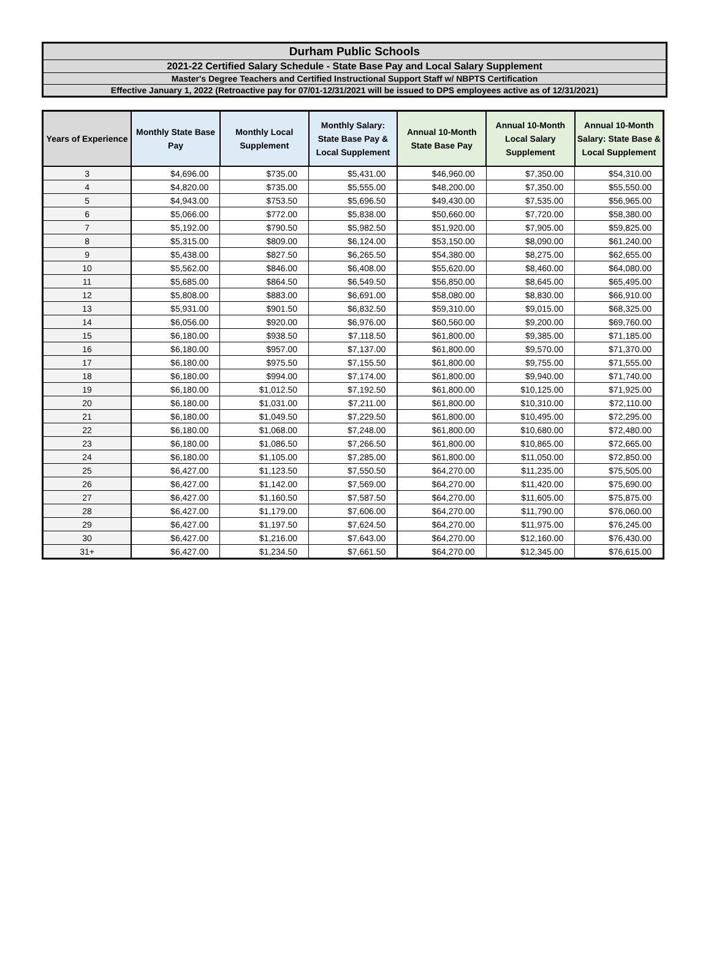Durham Public Schools
2021-22 Certified Salary Schedule - State Base Pay and Local Salary Supplement
Master's Degree Teachers and Certified Instructional Support Staff w/ NBPTS Certification
Effective January 1, 2022 (Retroactive pay for 07/01-12/31/2021 will be issued to DPS employees active as of 12/31/2021)
| Years of Experience | Monthly State Base Pay | Monthly Local Supplement | Monthly Salary: State Base Pay & Local Supplement | Annual 10-Month State Base Pay | Annual 10-Month Local Salary Supplement | Annual 10-Month Salary: State Base & Local Supplement |
| --- | --- | --- | --- | --- | --- | --- |
| 3 | $4,696.00 | $735.00 | $5,431.00 | $46,960.00 | $7,350.00 | $54,310.00 |
| 4 | $4,820.00 | $735.00 | $5,555.00 | $48,200.00 | $7,350.00 | $55,550.00 |
| 5 | $4,943.00 | $753.50 | $5,696.50 | $49,430.00 | $7,535.00 | $56,965.00 |
| 6 | $5,066.00 | $772.00 | $5,838.00 | $50,660.00 | $7,720.00 | $58,380.00 |
| 7 | $5,192.00 | $790.50 | $5,982.50 | $51,920.00 | $7,905.00 | $59,825.00 |
| 8 | $5,315.00 | $809.00 | $6,124.00 | $53,150.00 | $8,090.00 | $61,240.00 |
| 9 | $5,438.00 | $827.50 | $6,265.50 | $54,380.00 | $8,275.00 | $62,655.00 |
| 10 | $5,562.00 | $846.00 | $6,408.00 | $55,620.00 | $8,460.00 | $64,080.00 |
| 11 | $5,685.00 | $864.50 | $6,549.50 | $56,850.00 | $8,645.00 | $65,495.00 |
| 12 | $5,808.00 | $883.00 | $6,691.00 | $58,080.00 | $8,830.00 | $66,910.00 |
| 13 | $5,931.00 | $901.50 | $6,832.50 | $59,310.00 | $9,015.00 | $68,325.00 |
| 14 | $6,056.00 | $920.00 | $6,976.00 | $60,560.00 | $9,200.00 | $69,760.00 |
| 15 | $6,180.00 | $938.50 | $7,118.50 | $61,800.00 | $9,385.00 | $71,185.00 |
| 16 | $6,180.00 | $957.00 | $7,137.00 | $61,800.00 | $9,570.00 | $71,370.00 |
| 17 | $6,180.00 | $975.50 | $7,155.50 | $61,800.00 | $9,755.00 | $71,555.00 |
| 18 | $6,180.00 | $994.00 | $7,174.00 | $61,800.00 | $9,940.00 | $71,740.00 |
| 19 | $6,180.00 | $1,012.50 | $7,192.50 | $61,800.00 | $10,125.00 | $71,925.00 |
| 20 | $6,180.00 | $1,031.00 | $7,211.00 | $61,800.00 | $10,310.00 | $72,110.00 |
| 21 | $6,180.00 | $1,049.50 | $7,229.50 | $61,800.00 | $10,495.00 | $72,295.00 |
| 22 | $6,180.00 | $1,068.00 | $7,248.00 | $61,800.00 | $10,680.00 | $72,480.00 |
| 23 | $6,180.00 | $1,086.50 | $7,266.50 | $61,800.00 | $10,865.00 | $72,665.00 |
| 24 | $6,180.00 | $1,105.00 | $7,285.00 | $61,800.00 | $11,050.00 | $72,850.00 |
| 25 | $6,427.00 | $1,123.50 | $7,550.50 | $64,270.00 | $11,235.00 | $75,505.00 |
| 26 | $6,427.00 | $1,142.00 | $7,569.00 | $64,270.00 | $11,420.00 | $75,690.00 |
| 27 | $6,427.00 | $1,160.50 | $7,587.50 | $64,270.00 | $11,605.00 | $75,875.00 |
| 28 | $6,427.00 | $1,179.00 | $7,606.00 | $64,270.00 | $11,790.00 | $76,060.00 |
| 29 | $6,427.00 | $1,197.50 | $7,624.50 | $64,270.00 | $11,975.00 | $76,245.00 |
| 30 | $6,427.00 | $1,216.00 | $7,643.00 | $64,270.00 | $12,160.00 | $76,430.00 |
| 31+ | $6,427.00 | $1,234.50 | $7,661.50 | $64,270.00 | $12,345.00 | $76,615.00 |